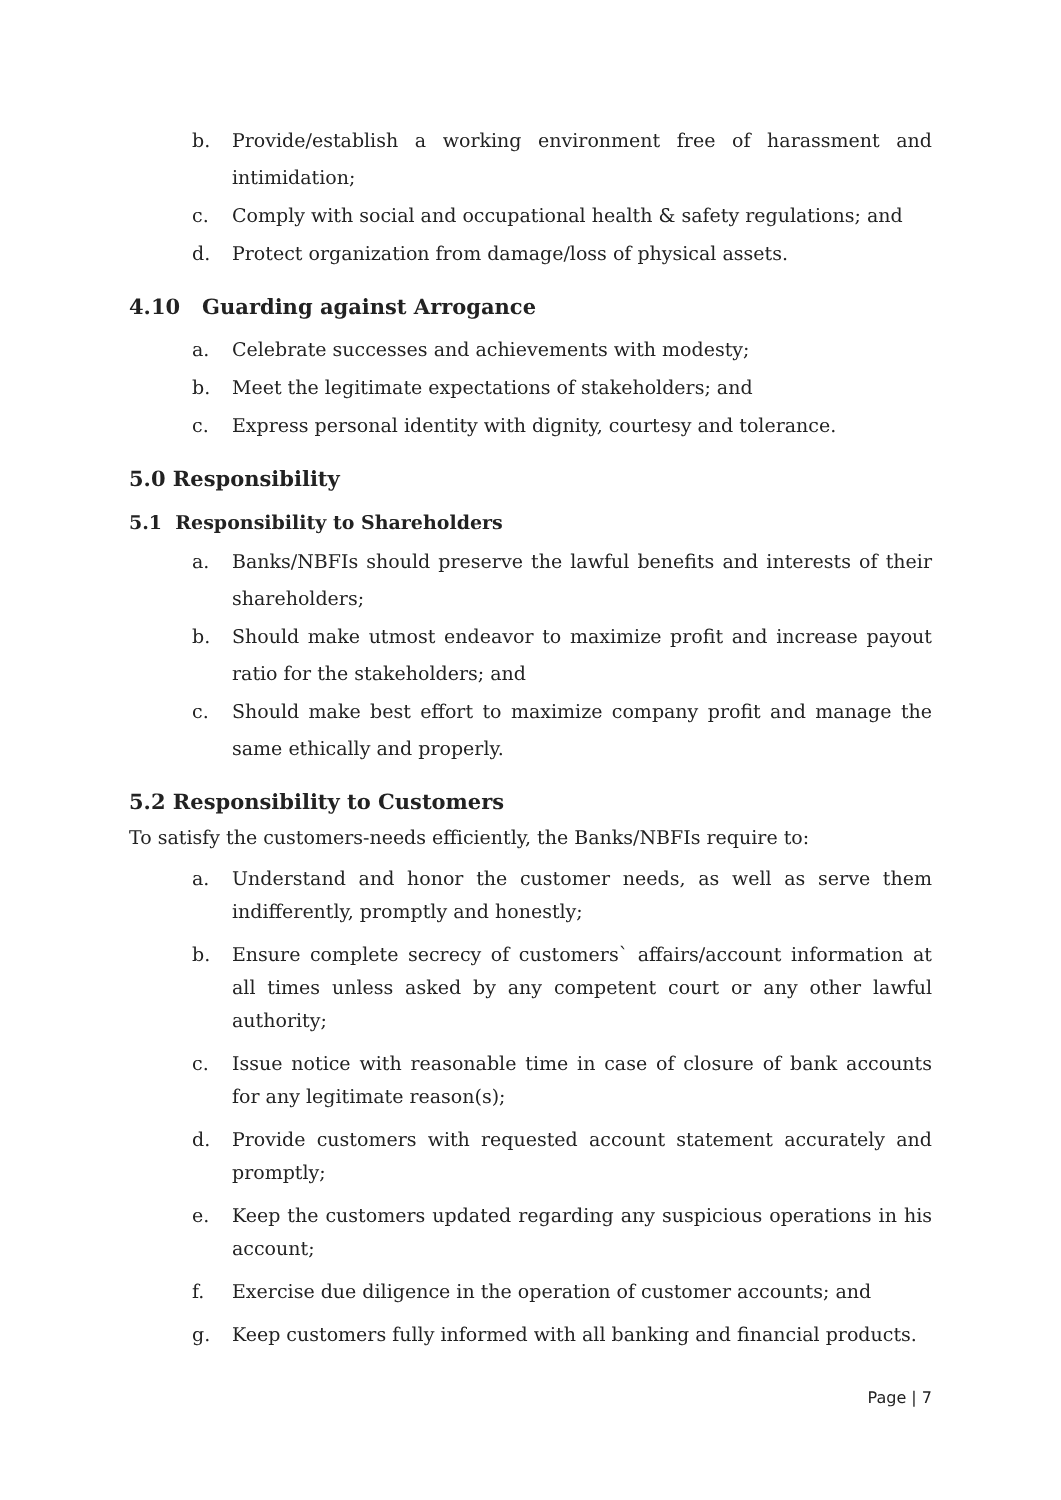b. Provide/establish a working environment free of harassment and intimidation;
c. Comply with social and occupational health & safety regulations; and
d. Protect organization from damage/loss of physical assets.
4.10 Guarding against Arrogance
a. Celebrate successes and achievements with modesty;
b. Meet the legitimate expectations of stakeholders; and
c. Express personal identity with dignity, courtesy and tolerance.
5.0 Responsibility
5.1 Responsibility to Shareholders
a. Banks/NBFIs should preserve the lawful benefits and interests of their shareholders;
b. Should make utmost endeavor to maximize profit and increase payout ratio for the stakeholders; and
c. Should make best effort to maximize company profit and manage the same ethically and properly.
5.2 Responsibility to Customers
To satisfy the customers-needs efficiently, the Banks/NBFIs require to:
a. Understand and honor the customer needs, as well as serve them indifferently, promptly and honestly;
b. Ensure complete secrecy of customers` affairs/account information at all times unless asked by any competent court or any other lawful authority;
c. Issue notice with reasonable time in case of closure of bank accounts for any legitimate reason(s);
d. Provide customers with requested account statement accurately and promptly;
e. Keep the customers updated regarding any suspicious operations in his account;
f. Exercise due diligence in the operation of customer accounts; and
g. Keep customers fully informed with all banking and financial products.
Page | 7